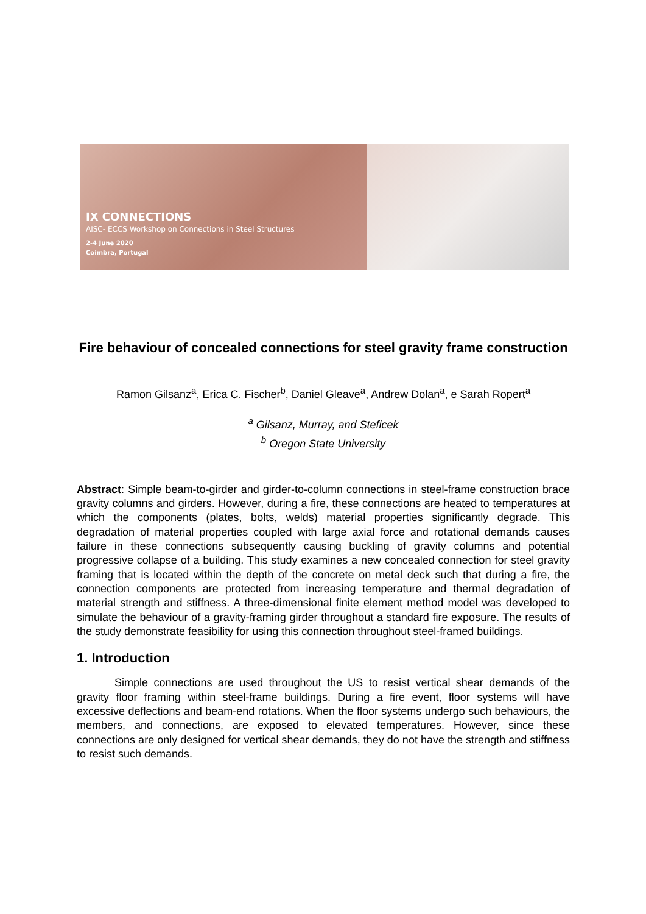IX CONNECTIONS
AISC- ECCS Workshop on Connections in Steel Structures
2-4 June 2020
Coimbra, Portugal
Fire behaviour of concealed connections for steel gravity frame construction
Ramon Gilsanz<sup>a</sup>, Erica C. Fischer<sup>b</sup>, Daniel Gleave<sup>a</sup>, Andrew Dolan<sup>a</sup>, e Sarah Ropert<sup>a</sup>
<sup>a</sup> Gilsanz, Murray, and Steficek
<sup>b</sup> Oregon State University
Abstract: Simple beam-to-girder and girder-to-column connections in steel-frame construction brace gravity columns and girders. However, during a fire, these connections are heated to temperatures at which the components (plates, bolts, welds) material properties significantly degrade. This degradation of material properties coupled with large axial force and rotational demands causes failure in these connections subsequently causing buckling of gravity columns and potential progressive collapse of a building. This study examines a new concealed connection for steel gravity framing that is located within the depth of the concrete on metal deck such that during a fire, the connection components are protected from increasing temperature and thermal degradation of material strength and stiffness. A three-dimensional finite element method model was developed to simulate the behaviour of a gravity-framing girder throughout a standard fire exposure. The results of the study demonstrate feasibility for using this connection throughout steel-framed buildings.
1. Introduction
Simple connections are used throughout the US to resist vertical shear demands of the gravity floor framing within steel-frame buildings. During a fire event, floor systems will have excessive deflections and beam-end rotations. When the floor systems undergo such behaviours, the members, and connections, are exposed to elevated temperatures. However, since these connections are only designed for vertical shear demands, they do not have the strength and stiffness to resist such demands.